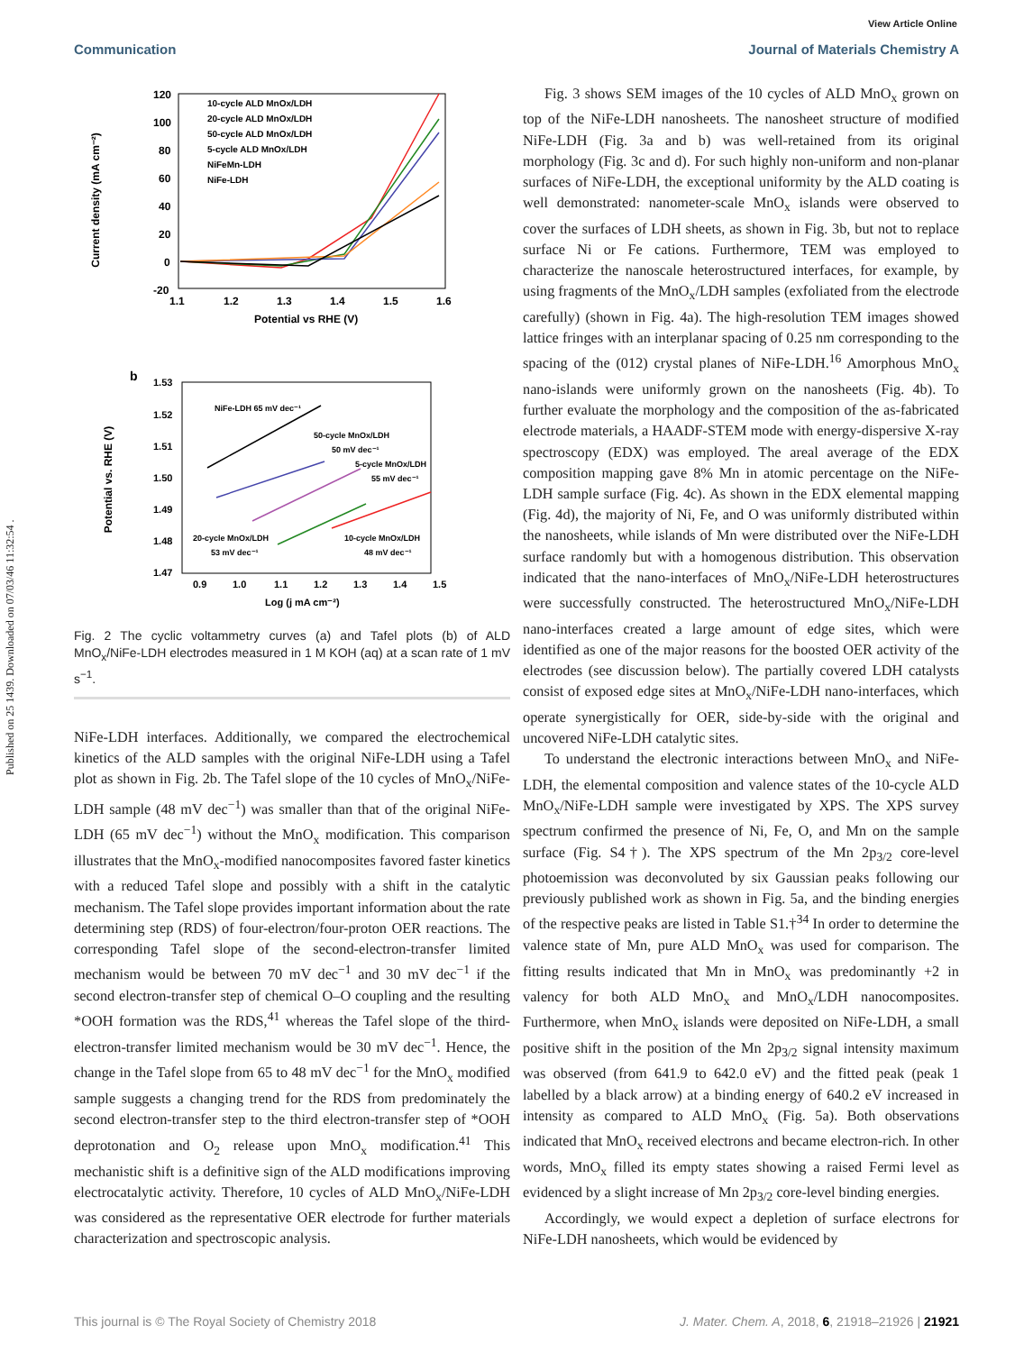Published on 25 1439. Downloaded on 07/03/46 11:32:54 .
View Article Online
Communication Journal of Materials Chemistry A
Current density (mA cm⁻²)
120
100
80
60
40
20
0
-20
1.1
1.2
1.3
1.4
1.5
1.6
Potential vs RHE (V)
10-cycle ALD MnOx/LDH
20-cycle ALD MnOx/LDH
50-cycle ALD MnOx/LDH
5-cycle ALD MnOx/LDH
NiFeMn-LDH
NiFe-LDH
b
Potential vs. RHE (V)
1.53
1.52
1.51
1.50
1.49
1.48
1.47
0.9
1.0
1.1
1.2
1.3
1.4
1.5
Log (j mA cm⁻²)
NiFe-LDH 65 mV dec⁻¹
50-cycle MnOx/LDH
50 mV dec⁻¹
5-cycle MnOx/LDH
55 mV dec⁻¹
20-cycle MnOx/LDH
53 mV dec⁻¹
10-cycle MnOx/LDH
48 mV dec⁻¹
Fig. 2 The cyclic voltammetry curves (a) and Tafel plots (b) of ALD MnO<sub>x</sub>/NiFe-LDH electrodes measured in 1 M KOH (aq) at a scan rate of 1 mV s<sup>−1</sup>.
NiFe-LDH interfaces. Additionally, we compared the electrochemical kinetics of the ALD samples with the original NiFe-LDH using a Tafel plot as shown in Fig. 2b. The Tafel slope of the 10 cycles of MnO<sub>x</sub>/NiFe-LDH sample (48 mV dec<sup>−1</sup>) was smaller than that of the original NiFe-LDH (65 mV dec<sup>−1</sup>) without the MnO<sub>x</sub> modification. This comparison illustrates that the MnO<sub>x</sub>-modified nanocomposites favored faster kinetics with a reduced Tafel slope and possibly with a shift in the catalytic mechanism. The Tafel slope provides important information about the rate determining step (RDS) of four-electron/four-proton OER reactions. The corresponding Tafel slope of the second-electron-transfer limited mechanism would be between 70 mV dec<sup>−1</sup> and 30 mV dec<sup>−1</sup> if the second electron-transfer step of chemical O–O coupling and the resulting *OOH formation was the RDS,<sup>41</sup> whereas the Tafel slope of the third-electron-transfer limited mechanism would be 30 mV dec<sup>−1</sup>. Hence, the change in the Tafel slope from 65 to 48 mV dec<sup>−1</sup> for the MnO<sub>x</sub> modified sample suggests a changing trend for the RDS from predominately the second electron-transfer step to the third electron-transfer step of *OOH deprotonation and O<sub>2</sub> release upon MnO<sub>x</sub> modification.<sup>41</sup> This mechanistic shift is a definitive sign of the ALD modifications improving electrocatalytic activity. Therefore, 10 cycles of ALD MnO<sub>x</sub>/NiFe-LDH was considered as the representative OER electrode for further materials characterization and spectroscopic analysis.
Fig. 3 shows SEM images of the 10 cycles of ALD MnO<sub>x</sub> grown on top of the NiFe-LDH nanosheets. The nanosheet structure of modified NiFe-LDH (Fig. 3a and b) was well-retained from its original morphology (Fig. 3c and d). For such highly non-uniform and non-planar surfaces of NiFe-LDH, the exceptional uniformity by the ALD coating is well demonstrated: nanometer-scale MnO<sub>x</sub> islands were observed to cover the surfaces of LDH sheets, as shown in Fig. 3b, but not to replace surface Ni or Fe cations. Furthermore, TEM was employed to characterize the nanoscale heterostructured interfaces, for example, by using fragments of the MnO<sub>x</sub>/LDH samples (exfoliated from the electrode carefully) (shown in Fig. 4a). The high-resolution TEM images showed lattice fringes with an interplanar spacing of 0.25 nm corresponding to the spacing of the (012) crystal planes of NiFe-LDH.<sup>16</sup> Amorphous MnO<sub>x</sub> nano-islands were uniformly grown on the nanosheets (Fig. 4b). To further evaluate the morphology and the composition of the as-fabricated electrode materials, a HAADF-STEM mode with energy-dispersive X-ray spectroscopy (EDX) was employed. The areal average of the EDX composition mapping gave 8% Mn in atomic percentage on the NiFe-LDH sample surface (Fig. 4c). As shown in the EDX elemental mapping (Fig. 4d), the majority of Ni, Fe, and O was uniformly distributed within the nanosheets, while islands of Mn were distributed over the NiFe-LDH surface randomly but with a homogenous distribution. This observation indicated that the nano-interfaces of MnO<sub>x</sub>/NiFe-LDH heterostructures were successfully constructed. The heterostructured MnO<sub>x</sub>/NiFe-LDH nano-interfaces created a large amount of edge sites, which were identified as one of the major reasons for the boosted OER activity of the electrodes (see discussion below). The partially covered LDH catalysts consist of exposed edge sites at MnO<sub>x</sub>/NiFe-LDH nano-interfaces, which operate synergistically for OER, side-by-side with the original and uncovered NiFe-LDH catalytic sites.
To understand the electronic interactions between MnO<sub>x</sub> and NiFe-LDH, the elemental composition and valence states of the 10-cycle ALD MnO<sub>x</sub>/NiFe-LDH sample were investigated by XPS. The XPS survey spectrum confirmed the presence of Ni, Fe, O, and Mn on the sample surface (Fig. S4†). The XPS spectrum of the Mn 2p<sub>3/2</sub> core-level photoemission was deconvoluted by six Gaussian peaks following our previously published work as shown in Fig. 5a, and the binding energies of the respective peaks are listed in Table S1.†<sup>34</sup> In order to determine the valence state of Mn, pure ALD MnO<sub>x</sub> was used for comparison. The fitting results indicated that Mn in MnO<sub>x</sub> was predominantly +2 in valency for both ALD MnO<sub>x</sub> and MnO<sub>x</sub>/LDH nanocomposites. Furthermore, when MnO<sub>x</sub> islands were deposited on NiFe-LDH, a small positive shift in the position of the Mn 2p<sub>3/2</sub> signal intensity maximum was observed (from 641.9 to 642.0 eV) and the fitted peak (peak 1 labelled by a black arrow) at a binding energy of 640.2 eV increased in intensity as compared to ALD MnO<sub>x</sub> (Fig. 5a). Both observations indicated that MnO<sub>x</sub> received electrons and became electron-rich. In other words, MnO<sub>x</sub> filled its empty states showing a raised Fermi level as evidenced by a slight increase of Mn 2p<sub>3/2</sub> core-level binding energies.
Accordingly, we would expect a depletion of surface electrons for NiFe-LDH nanosheets, which would be evidenced by
This journal is © The Royal Society of Chemistry 2018 J. Mater. Chem. A, 2018, 6, 21918–21926 | 21921